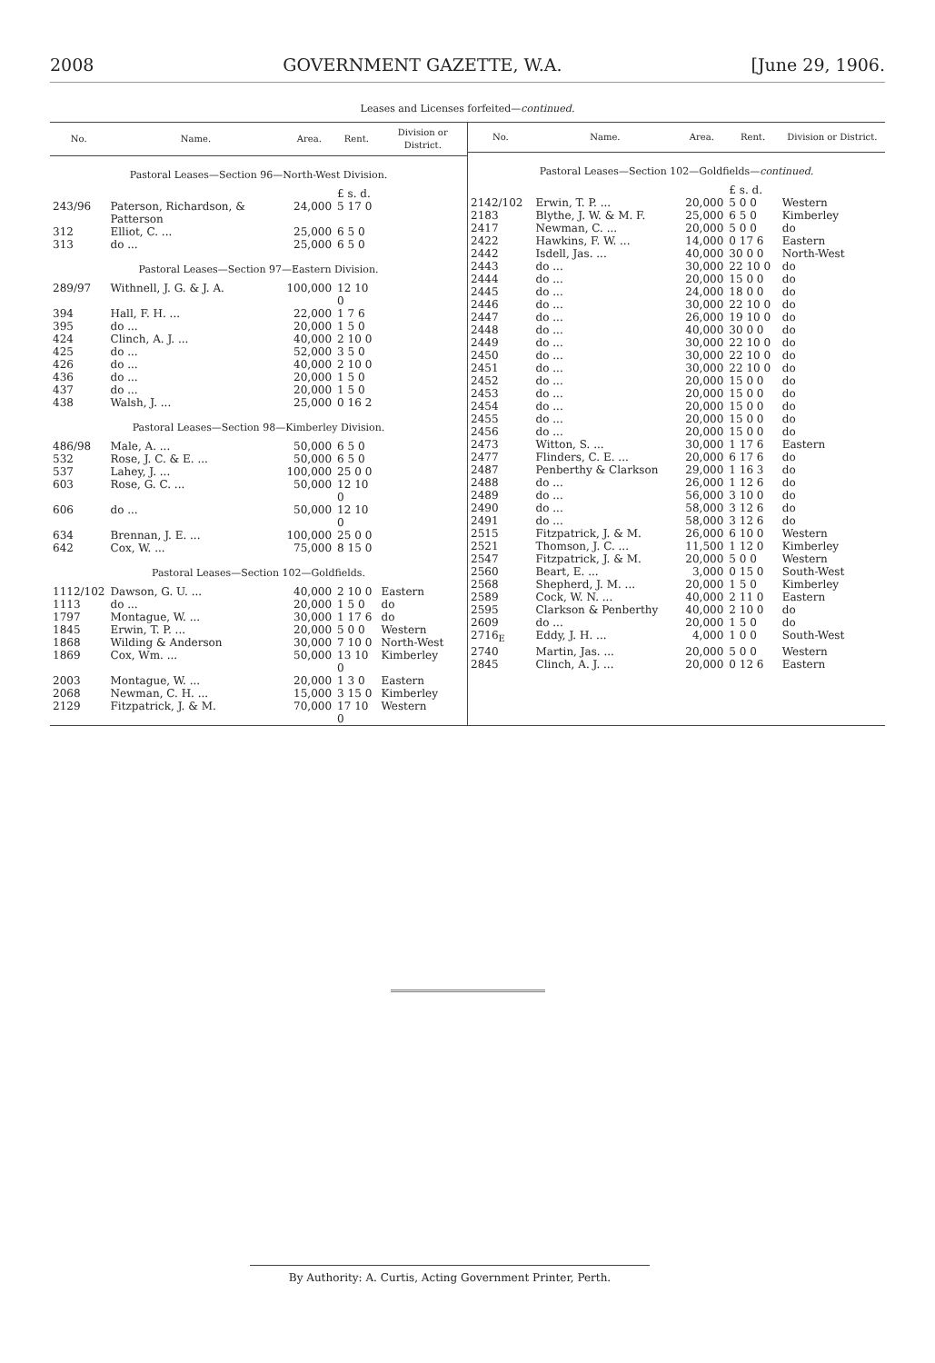2008 GOVERNMENT GAZETTE, W.A. [June 29, 1906.
Leases and Licenses forfeited—continued.
| No. | Name. | Area. | Rent. | Division or District. |
| --- | --- | --- | --- | --- |
| Pastoral Leases—Section 96—North-West Division. | | | | |
| | | | £ s. d. | |
| 243/96 | Paterson, Richardson, & Patterson | 24,000 | 5 17 0 | |
| 312 | Elliot, C. ... | 25,000 | 6 5 0 | |
| 313 | do ... | 25,000 | 6 5 0 | |
| Pastoral Leases—Section 97—Eastern Division. | | | | |
| 289/97 | Withnell, J. G. & J. A. | 100,000 | 12 10 0 | |
| 394 | Hall, F. H. ... | 22,000 | 1 7 6 | |
| 395 | do ... | 20,000 | 1 5 0 | |
| 424 | Clinch, A. J. ... | 40,000 | 2 10 0 | |
| 425 | do ... | 52,000 | 3 5 0 | |
| 426 | do ... | 40,000 | 2 10 0 | |
| 436 | do ... | 20,000 | 1 5 0 | |
| 437 | do ... | 20,000 | 1 5 0 | |
| 438 | Walsh, J. ... | 25,000 | 0 16 2 | |
| Pastoral Leases—Section 98—Kimberley Division. | | | | |
| 486/98 | Male, A. ... | 50,000 | 6 5 0 | |
| 532 | Rose, J. C. & E. ... | 50,000 | 6 5 0 | |
| 537 | Lahey, J. ... | 100,000 | 25 0 0 | |
| 603 | Rose, G. C. ... | 50,000 | 12 10 0 | |
| 606 | do ... | 50,000 | 12 10 0 | |
| 634 | Brennan, J. E. ... | 100,000 | 25 0 0 | |
| 642 | Cox, W. ... | 75,000 | 8 15 0 | |
| Pastoral Leases—Section 102—Goldfields. | | | | |
| 1112/102 | Dawson, G. U. ... | 40,000 | 2 10 0 | Eastern |
| 1113 | do ... | 20,000 | 1 5 0 | do |
| 1797 | Montague, W. ... | 30,000 | 1 17 6 | do |
| 1845 | Erwin, T. P. ... | 20,000 | 5 0 0 | Western |
| 1868 | Wilding & Anderson | 30,000 | 7 10 0 | North-West |
| 1869 | Cox, Wm. ... | 50,000 | 13 10 0 | Kimberley |
| 2003 | Montague, W. ... | 20,000 | 1 3 0 | Eastern |
| 2068 | Newman, C. H. ... | 15,000 | 3 15 0 | Kimberley |
| 2129 | Fitzpatrick, J. & M. | 70,000 | 17 10 0 | Western |
| No. | Name. | Area. | Rent. | Division or District. |
| --- | --- | --- | --- | --- |
| Pastoral Leases—Section 102—Goldfields— continued. | | | | |
| | | | £ s. d. | |
| 2142/102 | Erwin, T. P. ... | 20,000 | 5 0 0 | Western |
| 2183 | Blythe, J. W. & M. F. | 25,000 | 6 5 0 | Kimberley |
| 2417 | Newman, C. ... | 20,000 | 5 0 0 | do |
| 2422 | Hawkins, F. W. ... | 14,000 | 0 17 6 | Eastern |
| 2442 | Isdell, Jas. ... | 40,000 | 30 0 0 | North-West |
| 2443 | do ... | 30,000 | 22 10 0 | do |
| 2444 | do ... | 20,000 | 15 0 0 | do |
| 2445 | do ... | 24,000 | 18 0 0 | do |
| 2446 | do ... | 30,000 | 22 10 0 | do |
| 2447 | do ... | 26,000 | 19 10 0 | do |
| 2448 | do ... | 40,000 | 30 0 0 | do |
| 2449 | do ... | 30,000 | 22 10 0 | do |
| 2450 | do ... | 30,000 | 22 10 0 | do |
| 2451 | do ... | 30,000 | 22 10 0 | do |
| 2452 | do ... | 20,000 | 15 0 0 | do |
| 2453 | do ... | 20,000 | 15 0 0 | do |
| 2454 | do ... | 20,000 | 15 0 0 | do |
| 2455 | do ... | 20,000 | 15 0 0 | do |
| 2456 | do ... | 20,000 | 15 0 0 | do |
| 2473 | Witton, S. ... | 30,000 | 1 17 6 | Eastern |
| 2477 | Flinders, C. E. ... | 20,000 | 6 17 6 | do |
| 2487 | Penberthy & Clarkson | 29,000 | 1 16 3 | do |
| 2488 | do ... | 26,000 | 1 12 6 | do |
| 2489 | do ... | 56,000 | 3 10 0 | do |
| 2490 | do ... | 58,000 | 3 12 6 | do |
| 2491 | do ... | 58,000 | 3 12 6 | do |
| 2515 | Fitzpatrick, J. & M. | 26,000 | 6 10 0 | Western |
| 2521 | Thomson, J. C. ... | 11,500 | 1 12 0 | Kimberley |
| 2547 | Fitzpatrick, J. & M. | 20,000 | 5 0 0 | Western |
| 2560 | Beart, E. ... | 3,000 | 0 15 0 | South-West |
| 2568 | Shepherd, J. M. ... | 20,000 | 1 5 0 | Kimberley |
| 2589 | Cock, W. N. ... | 40,000 | 2 11 0 | Eastern |
| 2595 | Clarkson & Penberthy | 40,000 | 2 10 0 | do |
| 2609 | do ... | 20,000 | 1 5 0 | do |
| 2716<sub>E</sub> | Eddy, J. H. ... | 4,000 | 1 0 0 | South-West |
| 2740 | Martin, Jas. ... | 20,000 | 5 0 0 | Western |
| 2845 | Clinch, A. J. ... | 20,000 | 0 12 6 | Eastern |
By Authority: A. Curtis, Acting Government Printer, Perth.